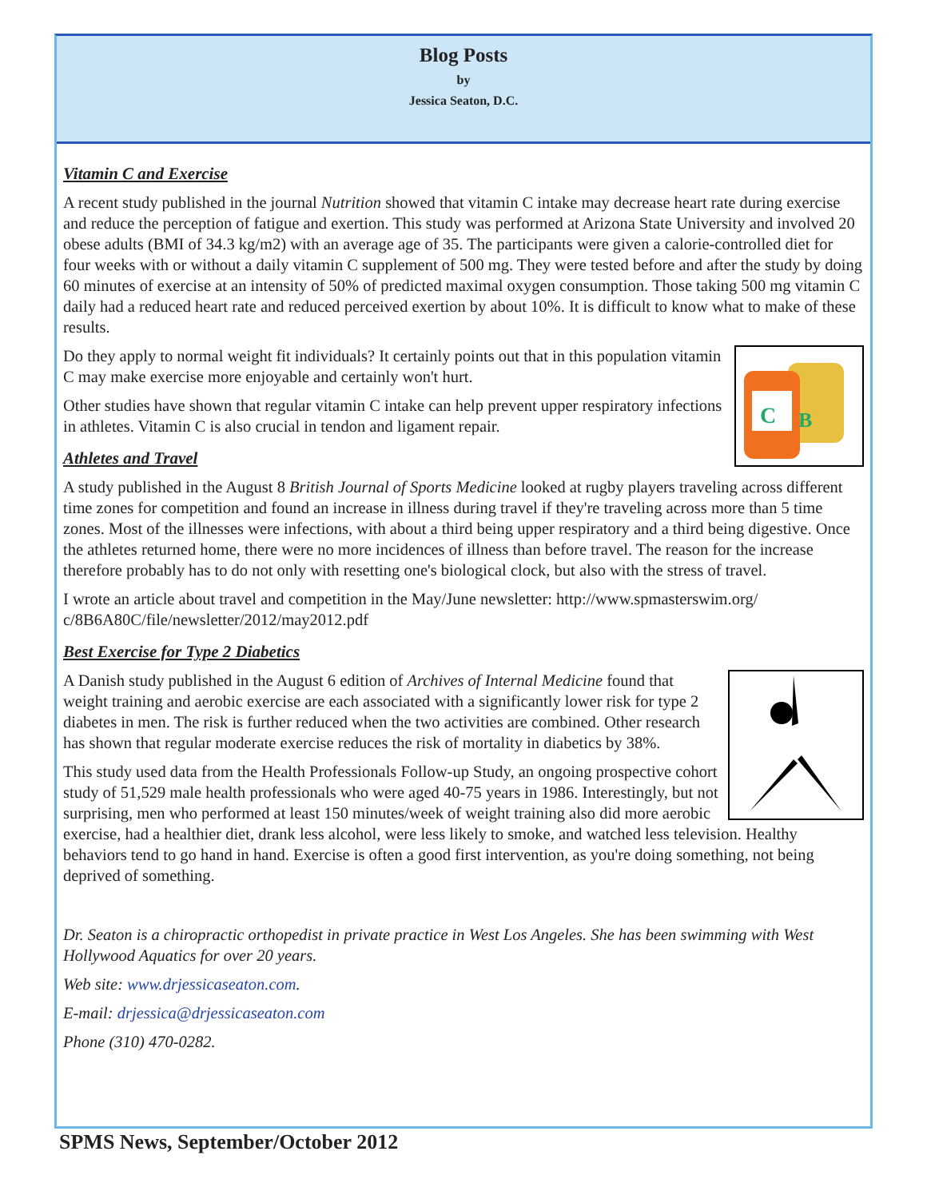Blog Posts
by
Jessica Seaton, D.C.
Vitamin C and Exercise
A recent study published in the journal Nutrition showed that vitamin C intake may decrease heart rate during exercise and reduce the perception of fatigue and exertion. This study was performed at Arizona State University and involved 20 obese adults (BMI of 34.3 kg/m2) with an average age of 35. The participants were given a calorie-controlled diet for four weeks with or without a daily vitamin C supplement of 500 mg. They were tested before and after the study by doing 60 minutes of exercise at an intensity of 50% of predicted maximal oxygen consumption. Those taking 500 mg vitamin C daily had a reduced heart rate and reduced perceived exertion by about 10%. It is difficult to know what to make of these results.
C
B
Do they apply to normal weight fit individuals? It certainly points out that in this population vitamin C may make exercise more enjoyable and certainly won't hurt.
Other studies have shown that regular vitamin C intake can help prevent upper respiratory infections in athletes. Vitamin C is also crucial in tendon and ligament repair.
Athletes and Travel
A study published in the August 8 British Journal of Sports Medicine looked at rugby players traveling across different time zones for competition and found an increase in illness during travel if they're traveling across more than 5 time zones. Most of the illnesses were infections, with about a third being upper respiratory and a third being digestive. Once the athletes returned home, there were no more incidences of illness than before travel. The reason for the increase therefore probably has to do not only with resetting one's biological clock, but also with the stress of travel.
I wrote an article about travel and competition in the May/June newsletter: http://www.spmasterswim.org/ c/8B6A80C/file/newsletter/2012/may2012.pdf
Best Exercise for Type 2 Diabetics
A Danish study published in the August 6 edition of Archives of Internal Medicine found that weight training and aerobic exercise are each associated with a significantly lower risk for type 2 diabetes in men. The risk is further reduced when the two activities are combined. Other research has shown that regular moderate exercise reduces the risk of mortality in diabetics by 38%.
This study used data from the Health Professionals Follow-up Study, an ongoing prospective cohort study of 51,529 male health professionals who were aged 40-75 years in 1986. Interestingly, but not surprising, men who performed at least 150 minutes/week of weight training also did more aerobic exercise, had a healthier diet, drank less alcohol, were less likely to smoke, and watched less television. Healthy behaviors tend to go hand in hand. Exercise is often a good first intervention, as you're doing something, not being deprived of something.
Dr. Seaton is a chiropractic orthopedist in private practice in West Los Angeles. She has been swimming with West Hollywood Aquatics for over 20 years.
Web site: www.drjessicaseaton.com.
E-mail: drjessica@drjessicaseaton.com
Phone (310) 470-0282.
SPMS News, September/October 2012